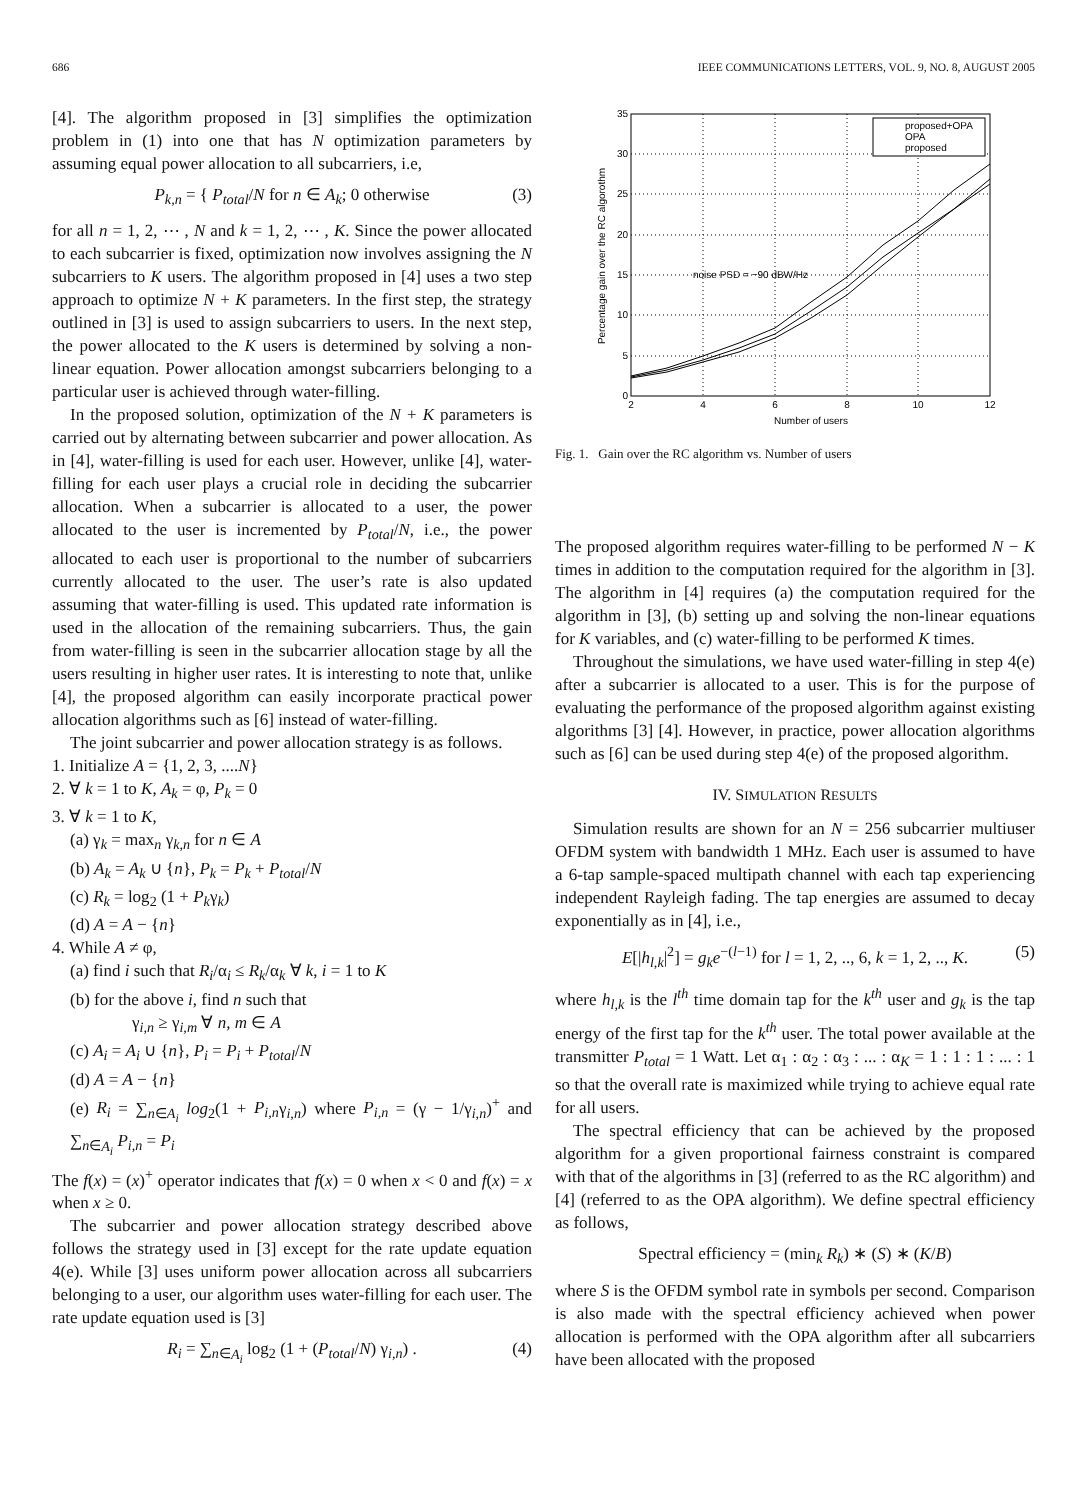686 IEEE COMMUNICATIONS LETTERS, VOL. 9, NO. 8, AUGUST 2005
[4]. The algorithm proposed in [3] simplifies the optimization problem in (1) into one that has N optimization parameters by assuming equal power allocation to all subcarriers, i.e,
P<sub>k,n</sub> = { P<sub>total</sub>/N for n ∈ A<sub>k</sub>; 0 otherwise (3)
for all n = 1, 2, ⋯ , N and k = 1, 2, ⋯ , K. Since the power allocated to each subcarrier is fixed, optimization now involves assigning the N subcarriers to K users. The algorithm proposed in [4] uses a two step approach to optimize N + K parameters. In the first step, the strategy outlined in [3] is used to assign subcarriers to users. In the next step, the power allocated to the K users is determined by solving a non-linear equation. Power allocation amongst subcarriers belonging to a particular user is achieved through water-filling.
In the proposed solution, optimization of the N + K parameters is carried out by alternating between subcarrier and power allocation. As in [4], water-filling is used for each user. However, unlike [4], water-filling for each user plays a crucial role in deciding the subcarrier allocation. When a subcarrier is allocated to a user, the power allocated to the user is incremented by P<sub>total</sub>/N, i.e., the power allocated to each user is proportional to the number of subcarriers currently allocated to the user. The user’s rate is also updated assuming that water-filling is used. This updated rate information is used in the allocation of the remaining subcarriers. Thus, the gain from water-filling is seen in the subcarrier allocation stage by all the users resulting in higher user rates. It is interesting to note that, unlike [4], the proposed algorithm can easily incorporate practical power allocation algorithms such as [6] instead of water-filling.
The joint subcarrier and power allocation strategy is as follows.
1. Initialize A = {1, 2, 3, ....N}
2. ∀ k = 1 to K, A<sub>k</sub> = φ, P<sub>k</sub> = 0
3. ∀ k = 1 to K,
(a) γ<sub>k</sub> = max<sub>n</sub> γ<sub>k,n</sub> for n ∈ A
(b) A<sub>k</sub> = A<sub>k</sub> ∪ {n}, P<sub>k</sub> = P<sub>k</sub> + P<sub>total</sub>/N
(c) R<sub>k</sub> = log<sub>2</sub> (1 + P<sub>k</sub>γ<sub>k</sub>)
(d) A = A − {n}
4. While A ≠ φ,
(a) find i such that R<sub>i</sub>/α<sub>i</sub> ≤ R<sub>k</sub>/α<sub>k</sub> ∀ k, i = 1 to K
(b) for the above i, find n such that
γ<sub>i,n</sub> ≥ γ<sub>i,m</sub> ∀ n, m ∈ A
(c) A<sub>i</sub> = A<sub>i</sub> ∪ {n}, P<sub>i</sub> = P<sub>i</sub> + P<sub>total</sub>/N
(d) A = A − {n}
(e) R<sub>i</sub> = ∑<sub>n∈A<sub>i</sub></sub> log<sub>2</sub>(1 + P<sub>i,n</sub>γ<sub>i,n</sub>) where P<sub>i,n</sub> = (γ − 1/γ<sub>i,n</sub>)<sup>+</sup> and ∑<sub>n∈A<sub>i</sub></sub> P<sub>i,n</sub> = P<sub>i</sub>
The f(x) = (x)<sup>+</sup> operator indicates that f(x) = 0 when x < 0 and f(x) = x when x ≥ 0.
The subcarrier and power allocation strategy described above follows the strategy used in [3] except for the rate update equation 4(e). While [3] uses uniform power allocation across all subcarriers belonging to a user, our algorithm uses water-filling for each user. The rate update equation used is [3]
R<sub>i</sub> = ∑<sub>n∈A<sub>i</sub></sub> log<sub>2</sub> (1 + (P<sub>total</sub>/N) γ<sub>i,n</sub>) . (4)
2
4
6
8
10
12
0
5
10
15
20
25
30
35
Number of users
Percentage gain over the RC algorothm
noise PSD = −90 dBW/Hz
proposed+OPA
OPA
proposed
Fig. 1. Gain over the RC algorithm vs. Number of users
The proposed algorithm requires water-filling to be performed N − K times in addition to the computation required for the algorithm in [3]. The algorithm in [4] requires (a) the computation required for the algorithm in [3], (b) setting up and solving the non-linear equations for K variables, and (c) water-filling to be performed K times.
Throughout the simulations, we have used water-filling in step 4(e) after a subcarrier is allocated to a user. This is for the purpose of evaluating the performance of the proposed algorithm against existing algorithms [3] [4]. However, in practice, power allocation algorithms such as [6] can be used during step 4(e) of the proposed algorithm.
IV. SIMULATION RESULTS
Simulation results are shown for an N = 256 subcarrier multiuser OFDM system with bandwidth 1 MHz. Each user is assumed to have a 6-tap sample-spaced multipath channel with each tap experiencing independent Rayleigh fading. The tap energies are assumed to decay exponentially as in [4], i.e.,
E[|h<sub>l,k</sub>|<sup>2</sup>] = g<sub>k</sub>e<sup>−(l−1)</sup> for l = 1, 2, .., 6, k = 1, 2, .., K. (5)
where h<sub>l,k</sub> is the l<sup>th</sup> time domain tap for the k<sup>th</sup> user and g<sub>k</sub> is the tap energy of the first tap for the k<sup>th</sup> user. The total power available at the transmitter P<sub>total</sub> = 1 Watt. Let α<sub>1</sub> : α<sub>2</sub> : α<sub>3</sub> : ... : α<sub>K</sub> = 1 : 1 : 1 : ... : 1 so that the overall rate is maximized while trying to achieve equal rate for all users.
The spectral efficiency that can be achieved by the proposed algorithm for a given proportional fairness constraint is compared with that of the algorithms in [3] (referred to as the RC algorithm) and [4] (referred to as the OPA algorithm). We define spectral efficiency as follows,
Spectral efficiency = (min<sub>k</sub> R<sub>k</sub>) ∗ (S) ∗ (K/B)
where S is the OFDM symbol rate in symbols per second. Comparison is also made with the spectral efficiency achieved when power allocation is performed with the OPA algorithm after all subcarriers have been allocated with the proposed